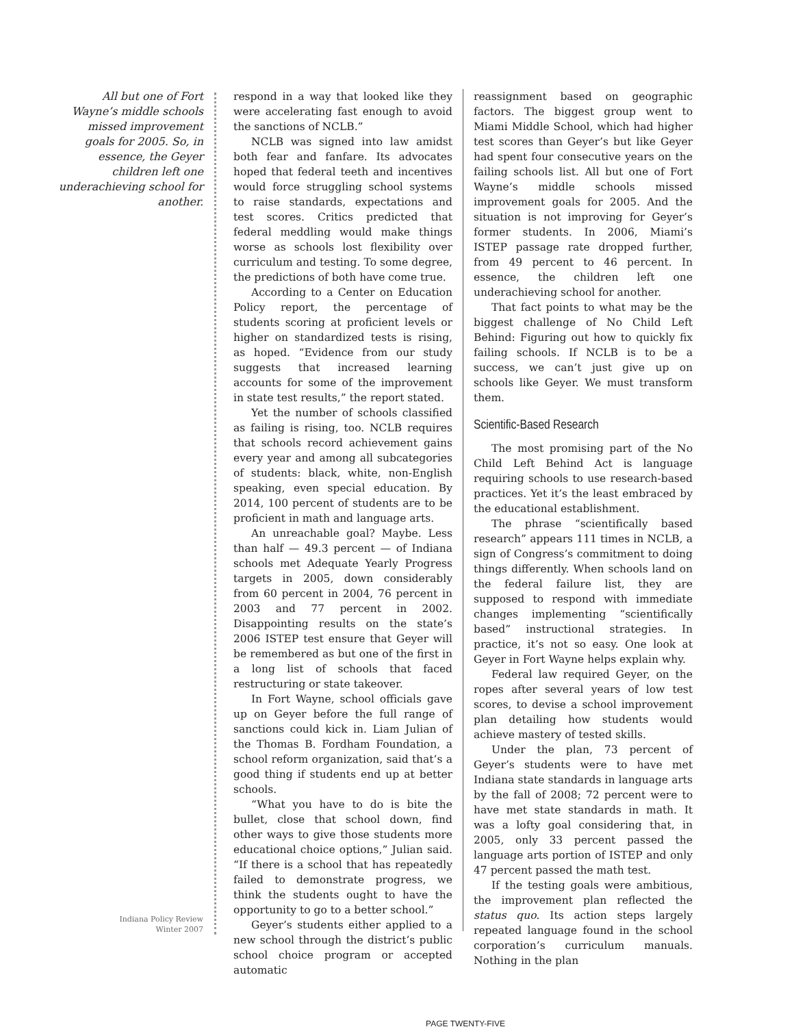All but one of Fort Wayne’s middle schools missed improvement goals for 2005. So, in essence, the Geyer children left one underachieving school for another.
Indiana Policy Review
Winter 2007
respond in a way that looked like they were accelerating fast enough to avoid the sanctions of NCLB.”
NCLB was signed into law amidst both fear and fanfare. Its advocates hoped that federal teeth and incentives would force struggling school systems to raise standards, expectations and test scores. Critics predicted that federal meddling would make things worse as schools lost flexibility over curriculum and testing. To some degree, the predictions of both have come true.
According to a Center on Education Policy report, the percentage of students scoring at proficient levels or higher on standardized tests is rising, as hoped. “Evidence from our study suggests that increased learning accounts for some of the improvement in state test results,” the report stated.
Yet the number of schools classified as failing is rising, too. NCLB requires that schools record achievement gains every year and among all subcategories of students: black, white, non-English speaking, even special education. By 2014, 100 percent of students are to be proficient in math and language arts.
An unreachable goal? Maybe. Less than half — 49.3 percent — of Indiana schools met Adequate Yearly Progress targets in 2005, down considerably from 60 percent in 2004, 76 percent in 2003 and 77 percent in 2002. Disappointing results on the state’s 2006 ISTEP test ensure that Geyer will be remembered as but one of the first in a long list of schools that faced restructuring or state takeover.
In Fort Wayne, school officials gave up on Geyer before the full range of sanctions could kick in. Liam Julian of the Thomas B. Fordham Foundation, a school reform organization, said that’s a good thing if students end up at better schools.
“What you have to do is bite the bullet, close that school down, find other ways to give those students more educational choice options,” Julian said. “If there is a school that has repeatedly failed to demonstrate progress, we think the students ought to have the opportunity to go to a better school.”
Geyer’s students either applied to a new school through the district’s public school choice program or accepted automatic
reassignment based on geographic factors. The biggest group went to Miami Middle School, which had higher test scores than Geyer’s but like Geyer had spent four consecutive years on the failing schools list. All but one of Fort Wayne’s middle schools missed improvement goals for 2005. And the situation is not improving for Geyer’s former students. In 2006, Miami’s ISTEP passage rate dropped further, from 49 percent to 46 percent. In essence, the children left one underachieving school for another.
That fact points to what may be the biggest challenge of No Child Left Behind: Figuring out how to quickly fix failing schools. If NCLB is to be a success, we can’t just give up on schools like Geyer. We must transform them.
Scientific-Based Research
The most promising part of the No Child Left Behind Act is language requiring schools to use research-based practices. Yet it’s the least embraced by the educational establishment.
The phrase “scientifically based research” appears 111 times in NCLB, a sign of Congress’s commitment to doing things differently. When schools land on the federal failure list, they are supposed to respond with immediate changes implementing “scientifically based” instructional strategies. In practice, it’s not so easy. One look at Geyer in Fort Wayne helps explain why.
Federal law required Geyer, on the ropes after several years of low test scores, to devise a school improvement plan detailing how students would achieve mastery of tested skills.
Under the plan, 73 percent of Geyer’s students were to have met Indiana state standards in language arts by the fall of 2008; 72 percent were to have met state standards in math. It was a lofty goal considering that, in 2005, only 33 percent passed the language arts portion of ISTEP and only 47 percent passed the math test.
If the testing goals were ambitious, the improvement plan reflected the status quo. Its action steps largely repeated language found in the school corporation’s curriculum manuals. Nothing in the plan
PAGE TWENTY-FIVE